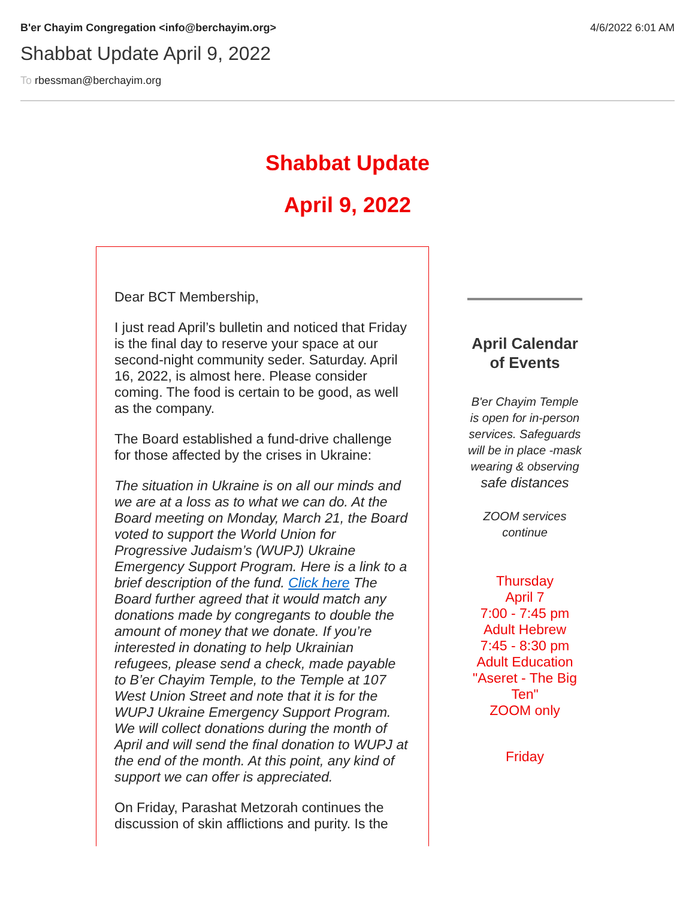B'er Chayim Congregation <info@berchayim.org>
4/6/2022 6:01 AM
Shabbat Update April 9, 2022
To rbessman@berchayim.org
Shabbat Update
April 9, 2022
Dear BCT Membership,
I just read April’s bulletin and noticed that Friday is the final day to reserve your space at our second-night community seder. Saturday. April 16, 2022, is almost here. Please consider coming. The food is certain to be good, as well as the company.
The Board established a fund-drive challenge for those affected by the crises in Ukraine:
The situation in Ukraine is on all our minds and we are at a loss as to what we can do. At the Board meeting on Monday, March 21, the Board voted to support the World Union for Progressive Judaism’s (WUPJ) Ukraine Emergency Support Program. Here is a link to a brief description of the fund. Click here The Board further agreed that it would match any donations made by congregants to double the amount of money that we donate. If you’re interested in donating to help Ukrainian refugees, please send a check, made payable to B’er Chayim Temple, to the Temple at 107 West Union Street and note that it is for the WUPJ Ukraine Emergency Support Program. We will collect donations during the month of April and will send the final donation to WUPJ at the end of the month. At this point, any kind of support we can offer is appreciated.
On Friday, Parashat Metzorah continues the discussion of skin afflictions and purity. Is the
April Calendar of Events
B'er Chayim Temple is open for in-person services. Safeguards will be in place -mask wearing & observing
safe distances
ZOOM services continue
Thursday
April 7
7:00 - 7:45 pm
Adult Hebrew
7:45 - 8:30 pm
Adult Education
"Aseret - The Big Ten"
ZOOM only
Friday